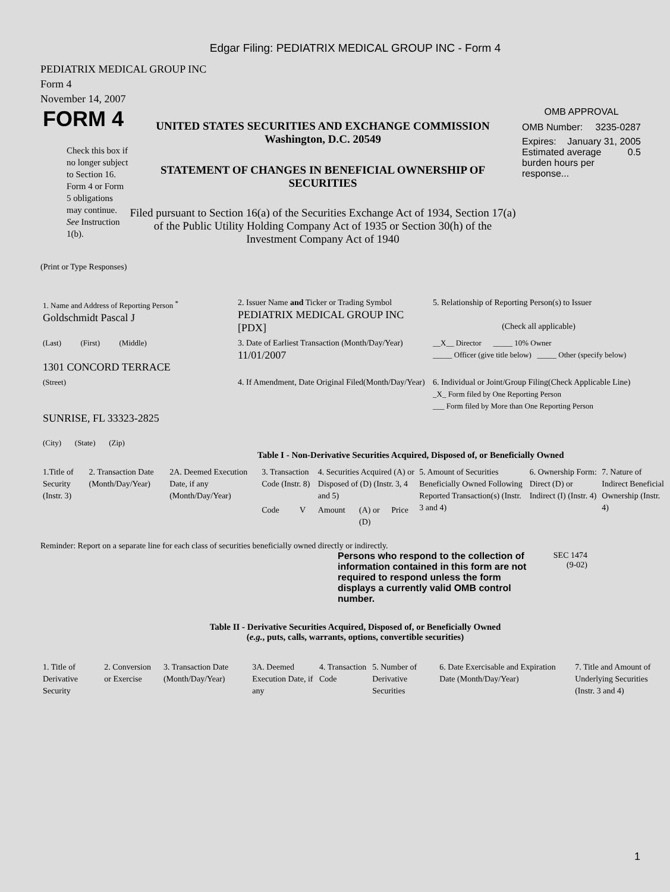Edgar Filing: PEDIATRIX MEDICAL GROUP INC - Form 4
PEDIATRIX MEDICAL GROUP INC
Form 4
November 14, 2007
FORM 4
Check this box if no longer subject to Section 16. Form 4 or Form 5 obligations may continue. See Instruction 1(b).
UNITED STATES SECURITIES AND EXCHANGE COMMISSION
Washington, D.C. 20549
STATEMENT OF CHANGES IN BENEFICIAL OWNERSHIP OF SECURITIES
Filed pursuant to Section 16(a) of the Securities Exchange Act of 1934, Section 17(a) of the Public Utility Holding Company Act of 1935 or Section 30(h) of the Investment Company Act of 1940
OMB APPROVAL
OMB Number: 3235-0287
Expires: January 31, 2005
Estimated average burden hours per response... 0.5
(Print or Type Responses)
| 1. Name and Address of Reporting Person <sup>*</sup> Goldschmidt Pascal J | 2. Issuer Name and Ticker or Trading Symbol PEDIATRIX MEDICAL GROUP INC [PDX] | 5. Relationship of Reporting Person(s) to Issuer (Check all applicable) |
| (Last) (First) (Middle) 1301 CONCORD TERRACE | 3. Date of Earliest Transaction (Month/Day/Year) 11/01/2007 | __X__ Director _____ 10% Owner _____ Officer (give title below) _____ Other (specify below) |
| (Street) SUNRISE, FL 33323-2825 (City) (State) (Zip) | 4. If Amendment, Date Original Filed(Month/Day/Year) | 6. Individual or Joint/Group Filing(Check Applicable Line) _X_ Form filed by One Reporting Person ___ Form filed by More than One Reporting Person |
Table I - Non-Derivative Securities Acquired, Disposed of, or Beneficially Owned
| 1.Title of Security (Instr. 3) | 2. Transaction Date (Month/Day/Year) | 2A. Deemed Execution Date, if any (Month/Day/Year) | 3. Transaction Code (Instr. 8) | | 4. Securities Acquired (A) or Disposed of (D) (Instr. 3, 4 and 5) | | | 5. Amount of Securities Beneficially Owned Following Reported Transaction(s) (Instr. 3 and 4) | 6. Ownership Form: Direct (D) or Indirect (I) (Instr. 4) | 7. Nature of Indirect Beneficial Ownership (Instr. 4) |
| --- | --- | --- | --- | --- | --- | --- | --- | --- | --- | --- |
| | | | Code | V | Amount | (A) or (D) | Price | | | |
Reminder: Report on a separate line for each class of securities beneficially owned directly or indirectly.
Persons who respond to the collection of information contained in this form are not required to respond unless the form displays a currently valid OMB control number.
SEC 1474
(9-02)
Table II - Derivative Securities Acquired, Disposed of, or Beneficially Owned
(e.g., puts, calls, warrants, options, convertible securities)
| 1. Title of Derivative Security | 2. Conversion or Exercise | 3. Transaction Date (Month/Day/Year) | 3A. Deemed Execution Date, if any | 4. Transaction Code | 5. Number of Derivative Securities | 6. Date Exercisable and Expiration Date (Month/Day/Year) | 7. Title and Amount of Underlying Securities (Instr. 3 and 4) |
| --- | --- | --- | --- | --- | --- | --- | --- |
1